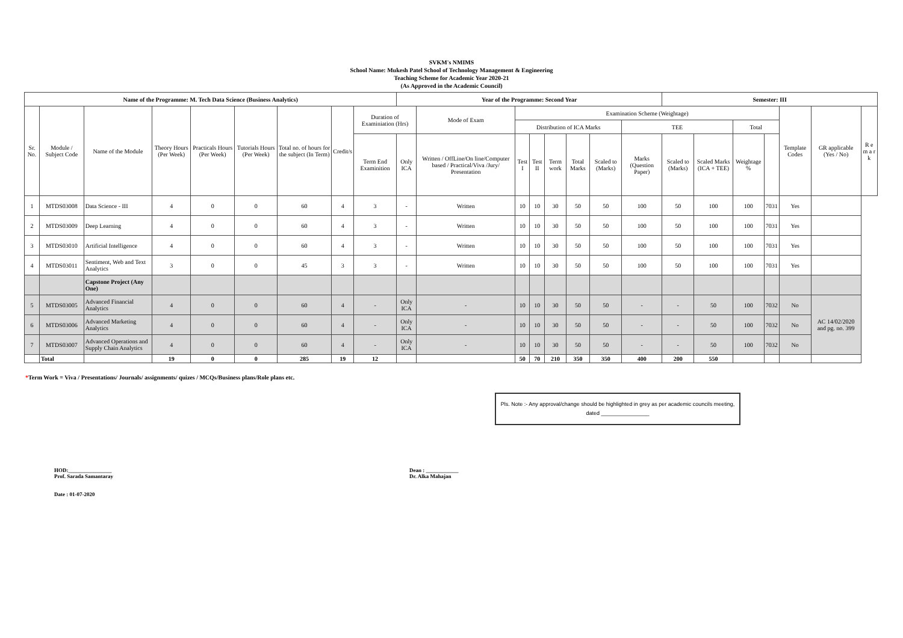SVKM's NMIMS
School Name: Mukesh Patel School of Technology Management & Engineering
Teaching Scheme for Academic Year 2020-21
(As Approved in the Academic Council)
| Name of the Programme: M. Tech Data Science (Business Analytics) | | | | | | | | | Year of the Programme: Second Year | | | | | | | | Semester: III | | | | | | |
| --- | --- | --- | --- | --- | --- | --- | --- | --- | --- | --- | --- | --- | --- | --- | --- | --- | --- | --- | --- | --- | --- | --- | --- |
| Sr. No. | Module / Subject Code | Name of the Module | Theory Hours (Per Week) | Practicals Hours (Per Week) | Tutorials Hours (Per Week) | Total no. of hours for the subject (In Term) | Credit/s | Duration of Examiniation (Hrs) | | Mode of Exam | Examination Scheme (Weightage) | | | | | | | | | | Template Codes | GR applicable (Yes / No) | R e m a r k |
| | | | | | | | | | | | Distribution of ICA Marks | | | | | TEE | | | Total | | | | |
| | | | | | | | | Term End Examinition | Only ICA | Written / OffLine/On line/Computer based / Practical/Viva /Jury/ Presentation | Test I | Test II | Term work | Total Marks | Scaled to (Marks) | Marks (Question Paper) | Scaled to (Marks) | Scaled Marks (ICA + TEE) | Weightage % | | | | |
| 1 | MTDS03008 | Data Science - III | 4 | 0 | 0 | 60 | 4 | 3 | - | Written | 10 | 10 | 30 | 50 | 50 | 100 | 50 | 100 | 100 | 7031 | Yes | | |
| 2 | MTDS03009 | Deep Learning | 4 | 0 | 0 | 60 | 4 | 3 | - | Written | 10 | 10 | 30 | 50 | 50 | 100 | 50 | 100 | 100 | 7031 | Yes | | |
| 3 | MTDS03010 | Artificial Intelligence | 4 | 0 | 0 | 60 | 4 | 3 | - | Written | 10 | 10 | 30 | 50 | 50 | 100 | 50 | 100 | 100 | 7031 | Yes | | |
| 4 | MTDS03011 | Sentiment, Web and Text Analytics | 3 | 0 | 0 | 45 | 3 | 3 | - | Written | 10 | 10 | 30 | 50 | 50 | 100 | 50 | 100 | 100 | 7031 | Yes | | |
| | | Capstone Project (Any One) | | | | | | | | | | | | | | | | | | | | | |
| 5 | MTDS03005 | Advanced Financial Analytics | 4 | 0 | 0 | 60 | 4 | - | Only ICA | - | 10 | 10 | 30 | 50 | 50 | - | - | 50 | 100 | 7032 | No | AC 14/02/2020 and pg. no. 399 | |
| 6 | MTDS03006 | Advanced Marketing Analytics | 4 | 0 | 0 | 60 | 4 | - | Only ICA | - | 10 | 10 | 30 | 50 | 50 | - | - | 50 | 100 | 7032 | No | | |
| 7 | MTDS03007 | Advanced Operations and Supply Chain Analytics | 4 | 0 | 0 | 60 | 4 | - | Only ICA | - | 10 | 10 | 30 | 50 | 50 | - | - | 50 | 100 | 7032 | No | | |
| | Total | | 19 | 0 | 0 | 285 | 19 | 12 | | | 50 | 70 | 210 | 350 | 350 | 400 | 200 | 550 | | | | | |
*Term Work = Viva / Presentations/ Journals/ assignments/ quizes / MCQs/Business plans/Role plans etc.
Pls. Note :- Any approval/change should be highlighted in grey as per academic councils meeting, dated ________________
HOD:________________
Prof. Sarada Samantaray
Date : 01-07-2020
Dean : ____________
Dr. Alka Mahajan